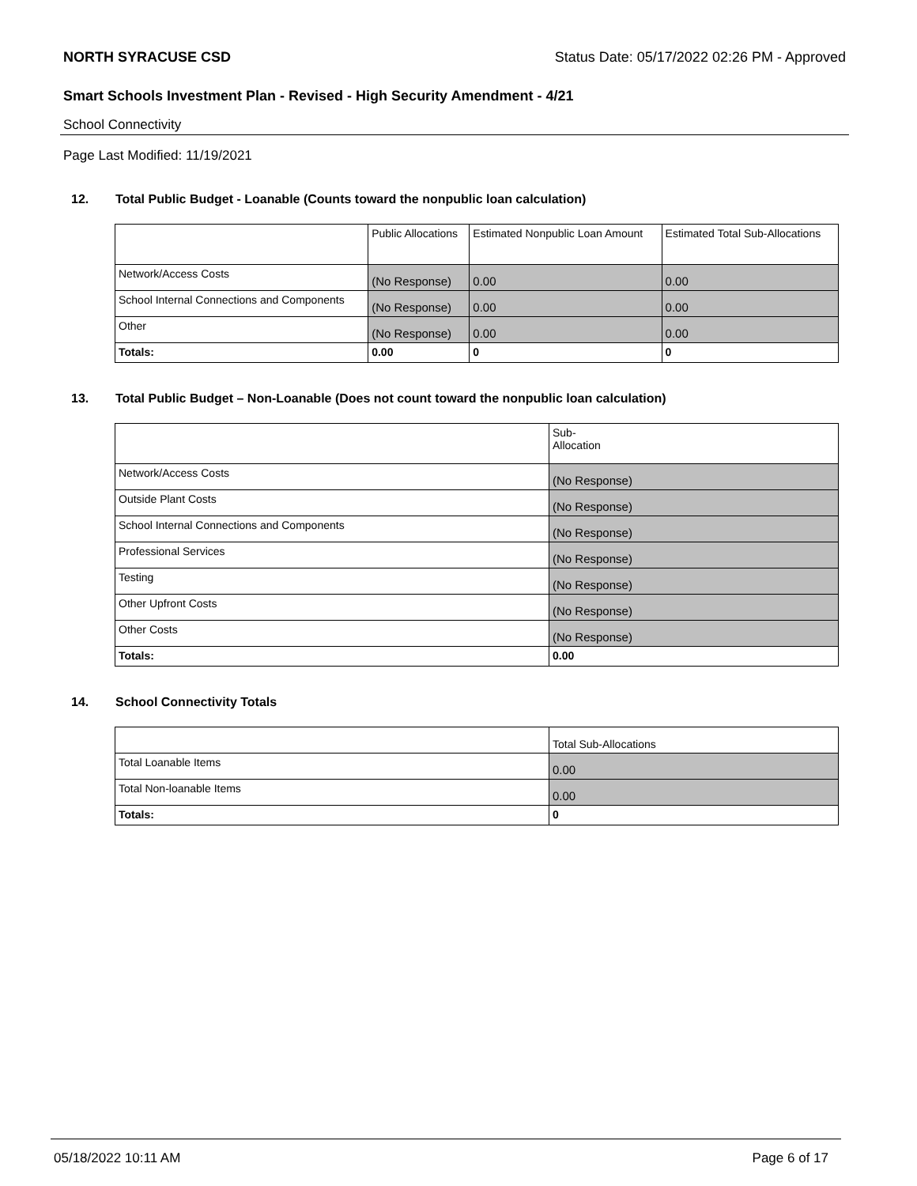NORTH SYRACUSE CSD Status Date: 05/17/2022 02:26 PM - Approved
Smart Schools Investment Plan - Revised - High Security Amendment - 4/21
School Connectivity
Page Last Modified: 11/19/2021
12. Total Public Budget - Loanable (Counts toward the nonpublic loan calculation)
| | Public Allocations | Estimated Nonpublic Loan Amount | Estimated Total Sub-Allocations |
| Network/Access Costs | (No Response) | 0.00 | 0.00 |
| School Internal Connections and Components | (No Response) | 0.00 | 0.00 |
| Other | (No Response) | 0.00 | 0.00 |
| Totals: | 0.00 | 0 | 0 |
13. Total Public Budget – Non-Loanable (Does not count toward the nonpublic loan calculation)
| | Sub- Allocation |
| Network/Access Costs | (No Response) |
| Outside Plant Costs | (No Response) |
| School Internal Connections and Components | (No Response) |
| Professional Services | (No Response) |
| Testing | (No Response) |
| Other Upfront Costs | (No Response) |
| Other Costs | (No Response) |
| Totals: | 0.00 |
14. School Connectivity Totals
| | Total Sub-Allocations |
| Total Loanable Items | 0.00 |
| Total Non-loanable Items | 0.00 |
| Totals: | 0 |
05/18/2022 10:11 AM Page 6 of 17